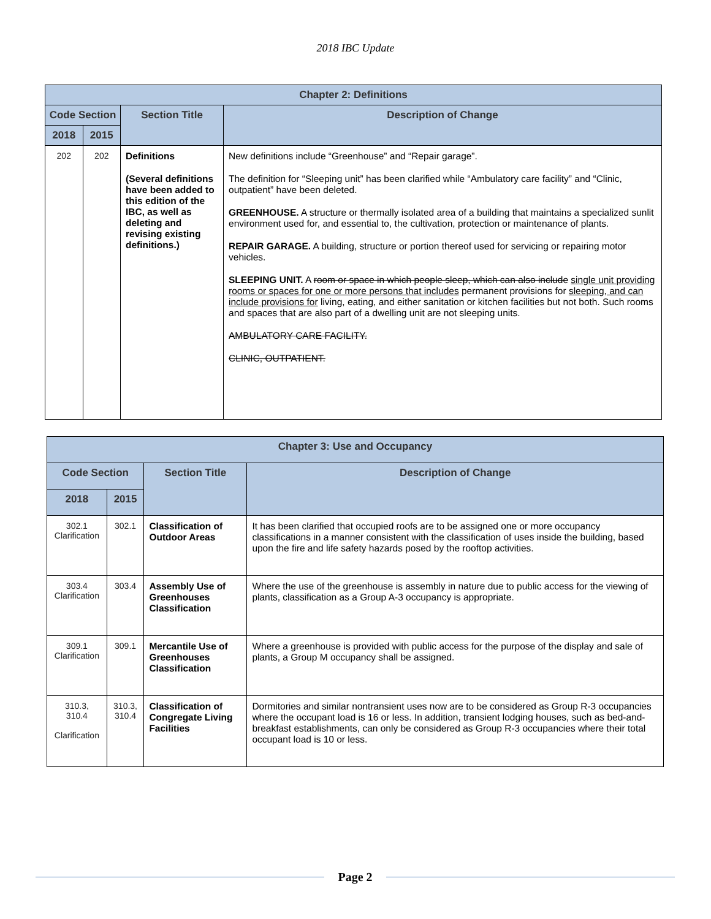2018 IBC Update
| Chapter 2: Definitions | | | |
| --- | --- | --- | --- |
| Code Section | | Section Title | Description of Change |
| 2018 | 2015 | | |
| 202 | 202 | Definitions (Several definitions have been added to this edition of the IBC, as well as deleting and revising existing definitions.) | New definitions include “Greenhouse” and “Repair garage”. The definition for “Sleeping unit” has been clarified while “Ambulatory care facility” and “Clinic, outpatient” have been deleted. GREENHOUSE. A structure or thermally isolated area of a building that maintains a specialized sunlit environment used for, and essential to, the cultivation, protection or maintenance of plants. REPAIR GARAGE. A building, structure or portion thereof used for servicing or repairing motor vehicles. SLEEPING UNIT. A room or space in which people sleep, which can also include single unit providing rooms or spaces for one or more persons that includes permanent provisions for sleeping, and can include provisions for living, eating, and either sanitation or kitchen facilities but not both. Such rooms and spaces that are also part of a dwelling unit are not sleeping units. AMBULATORY CARE FACILITY. CLINIC, OUTPATIENT. |
| Chapter 3: Use and Occupancy | | | |
| --- | --- | --- | --- |
| Code Section | | Section Title | Description of Change |
| 2018 | 2015 | | |
| 302.1 Clarification | 302.1 | Classification of Outdoor Areas | It has been clarified that occupied roofs are to be assigned one or more occupancy classifications in a manner consistent with the classification of uses inside the building, based upon the fire and life safety hazards posed by the rooftop activities. |
| 303.4 Clarification | 303.4 | Assembly Use of Greenhouses Classification | Where the use of the greenhouse is assembly in nature due to public access for the viewing of plants, classification as a Group A-3 occupancy is appropriate. |
| 309.1 Clarification | 309.1 | Mercantile Use of Greenhouses Classification | Where a greenhouse is provided with public access for the purpose of the display and sale of plants, a Group M occupancy shall be assigned. |
| 310.3, 310.4 Clarification | 310.3, 310.4 | Classification of Congregate Living Facilities | Dormitories and similar nontransient uses now are to be considered as Group R-3 occupancies where the occupant load is 16 or less. In addition, transient lodging houses, such as bed-and-breakfast establishments, can only be considered as Group R-3 occupancies where their total occupant load is 10 or less. |
Page 2